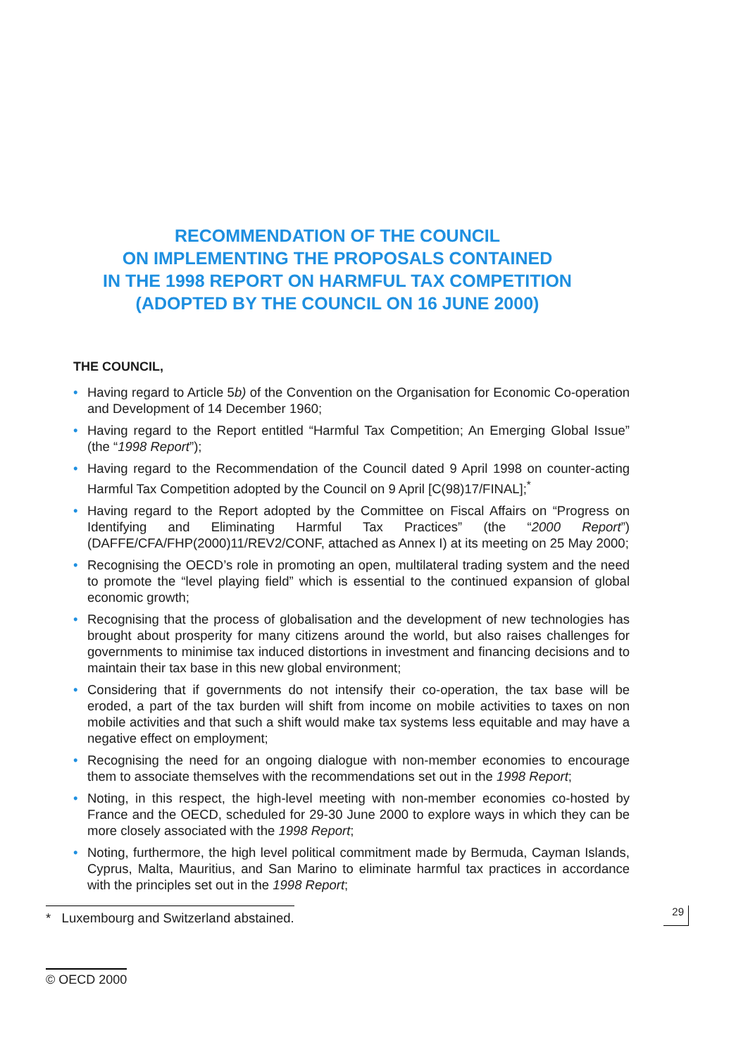RECOMMENDATION OF THE COUNCIL
ON IMPLEMENTING THE PROPOSALS CONTAINED
IN THE 1998 REPORT ON HARMFUL TAX COMPETITION
(ADOPTED BY THE COUNCIL ON 16 JUNE 2000)
THE COUNCIL,
• Having regard to Article 5b) of the Convention on the Organisation for Economic Co-operation and Development of 14 December 1960;
• Having regard to the Report entitled “Harmful Tax Competition; An Emerging Global Issue” (the “1998 Report”);
• Having regard to the Recommendation of the Council dated 9 April 1998 on counter-acting Harmful Tax Competition adopted by the Council on 9 April [C(98)17/FINAL];<sup>*</sup>
• Having regard to the Report adopted by the Committee on Fiscal Affairs on “Progress on Identifying and Eliminating Harmful Tax Practices” (the “2000 Report”) (DAFFE/CFA/FHP(2000)11/REV2/CONF, attached as Annex I) at its meeting on 25 May 2000;
• Recognising the OECD’s role in promoting an open, multilateral trading system and the need to promote the “level playing field” which is essential to the continued expansion of global economic growth;
• Recognising that the process of globalisation and the development of new technologies has brought about prosperity for many citizens around the world, but also raises challenges for governments to minimise tax induced distortions in investment and financing decisions and to maintain their tax base in this new global environment;
• Considering that if governments do not intensify their co-operation, the tax base will be eroded, a part of the tax burden will shift from income on mobile activities to taxes on non mobile activities and that such a shift would make tax systems less equitable and may have a negative effect on employment;
• Recognising the need for an ongoing dialogue with non-member economies to encourage them to associate themselves with the recommendations set out in the 1998 Report;
• Noting, in this respect, the high-level meeting with non-member economies co-hosted by France and the OECD, scheduled for 29-30 June 2000 to explore ways in which they can be more closely associated with the 1998 Report;
• Noting, furthermore, the high level political commitment made by Bermuda, Cayman Islands, Cyprus, Malta, Mauritius, and San Marino to eliminate harmful tax practices in accordance with the principles set out in the 1998 Report;
* Luxembourg and Switzerland abstained.
29
© OECD 2000